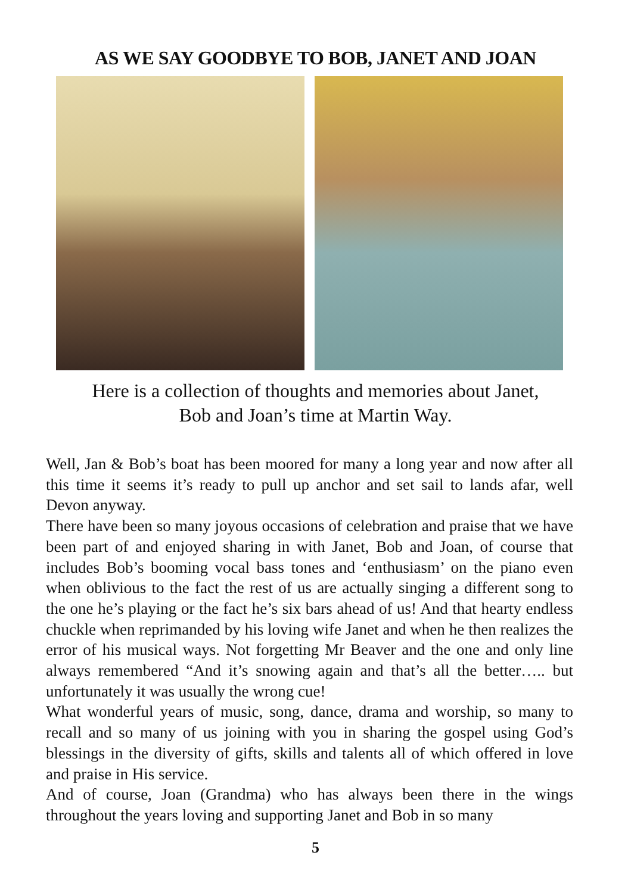AS WE SAY GOODBYE TO BOB, JANET AND JOAN
Here is a collection of thoughts and memories about Janet,
Bob and Joan’s time at Martin Way.
Well, Jan & Bob’s boat has been moored for many a long year and now after all this time it seems it’s ready to pull up anchor and set sail to lands afar, well Devon anyway.
There have been so many joyous occasions of celebration and praise that we have been part of and enjoyed sharing in with Janet, Bob and Joan, of course that includes Bob’s booming vocal bass tones and ‘enthusiasm’ on the piano even when oblivious to the fact the rest of us are actually singing a different song to the one he’s playing or the fact he’s six bars ahead of us! And that hearty endless chuckle when reprimanded by his loving wife Janet and when he then realizes the error of his musical ways. Not forgetting Mr Beaver and the one and only line always remembered “And it’s snowing again and that’s all the better….. but unfortunately it was usually the wrong cue!
What wonderful years of music, song, dance, drama and worship, so many to recall and so many of us joining with you in sharing the gospel using God’s blessings in the diversity of gifts, skills and talents all of which offered in love and praise in His service.
And of course, Joan (Grandma) who has always been there in the wings throughout the years loving and supporting Janet and Bob in so many
5